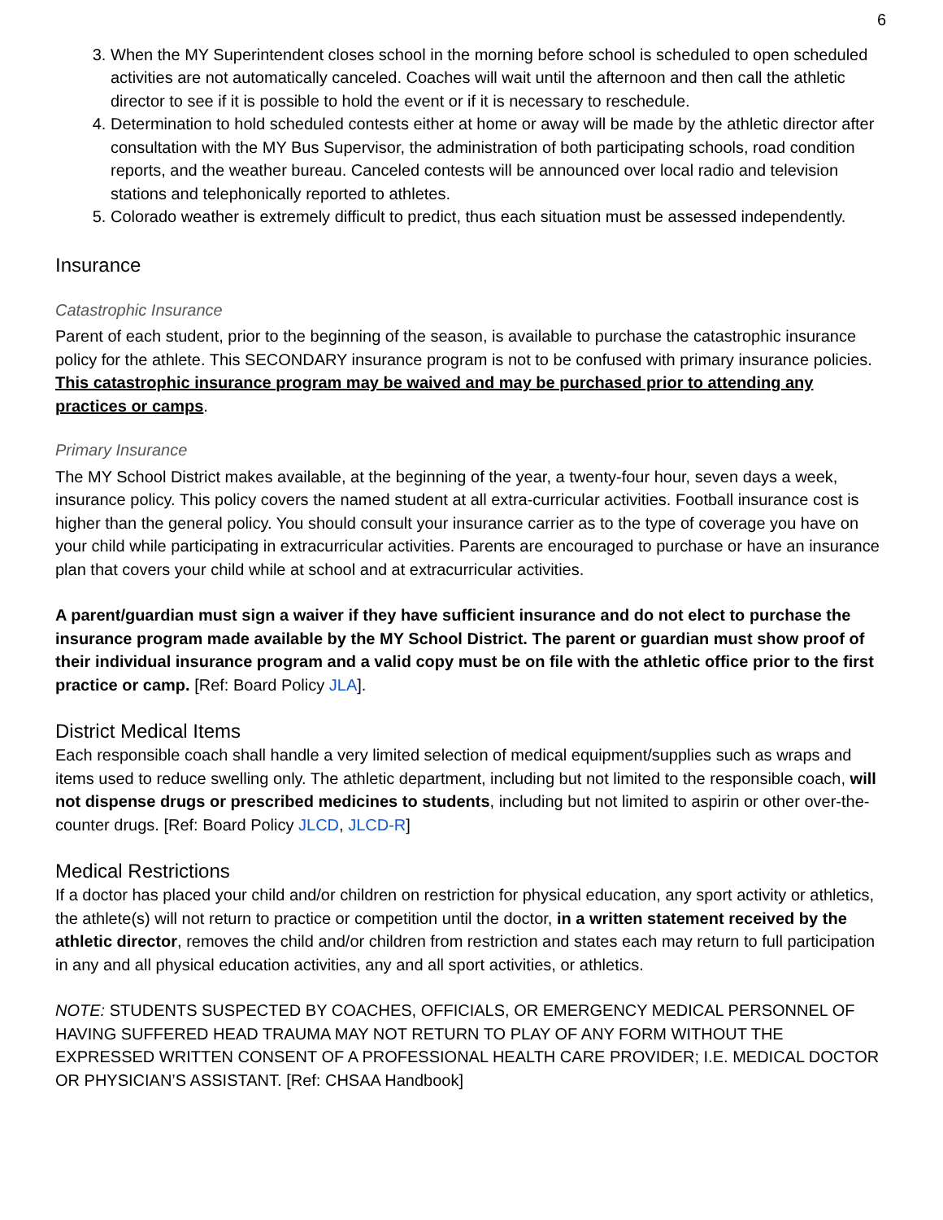6
3. When the MY Superintendent closes school in the morning before school is scheduled to open scheduled activities are not automatically canceled. Coaches will wait until the afternoon and then call the athletic director to see if it is possible to hold the event or if it is necessary to reschedule.
4. Determination to hold scheduled contests either at home or away will be made by the athletic director after consultation with the MY Bus Supervisor, the administration of both participating schools, road condition reports, and the weather bureau. Canceled contests will be announced over local radio and television stations and telephonically reported to athletes.
5. Colorado weather is extremely difficult to predict, thus each situation must be assessed independently.
Insurance
Catastrophic Insurance
Parent of each student, prior to the beginning of the season, is available to purchase the catastrophic insurance policy for the athlete. This SECONDARY insurance program is not to be confused with primary insurance policies. This catastrophic insurance program may be waived and may be purchased prior to attending any practices or camps.
Primary Insurance
The MY School District makes available, at the beginning of the year, a twenty-four hour, seven days a week, insurance policy. This policy covers the named student at all extra-curricular activities. Football insurance cost is higher than the general policy. You should consult your insurance carrier as to the type of coverage you have on your child while participating in extracurricular activities. Parents are encouraged to purchase or have an insurance plan that covers your child while at school and at extracurricular activities.
A parent/guardian must sign a waiver if they have sufficient insurance and do not elect to purchase the insurance program made available by the MY School District. The parent or guardian must show proof of their individual insurance program and a valid copy must be on file with the athletic office prior to the first practice or camp. [Ref: Board Policy JLA].
District Medical Items
Each responsible coach shall handle a very limited selection of medical equipment/supplies such as wraps and items used to reduce swelling only. The athletic department, including but not limited to the responsible coach, will not dispense drugs or prescribed medicines to students, including but not limited to aspirin or other over-the-counter drugs. [Ref: Board Policy JLCD, JLCD-R]
Medical Restrictions
If a doctor has placed your child and/or children on restriction for physical education, any sport activity or athletics, the athlete(s) will not return to practice or competition until the doctor, in a written statement received by the athletic director, removes the child and/or children from restriction and states each may return to full participation in any and all physical education activities, any and all sport activities, or athletics.
NOTE: STUDENTS SUSPECTED BY COACHES, OFFICIALS, OR EMERGENCY MEDICAL PERSONNEL OF HAVING SUFFERED HEAD TRAUMA MAY NOT RETURN TO PLAY OF ANY FORM WITHOUT THE EXPRESSED WRITTEN CONSENT OF A PROFESSIONAL HEALTH CARE PROVIDER; I.E. MEDICAL DOCTOR OR PHYSICIAN’S ASSISTANT. [Ref: CHSAA Handbook]